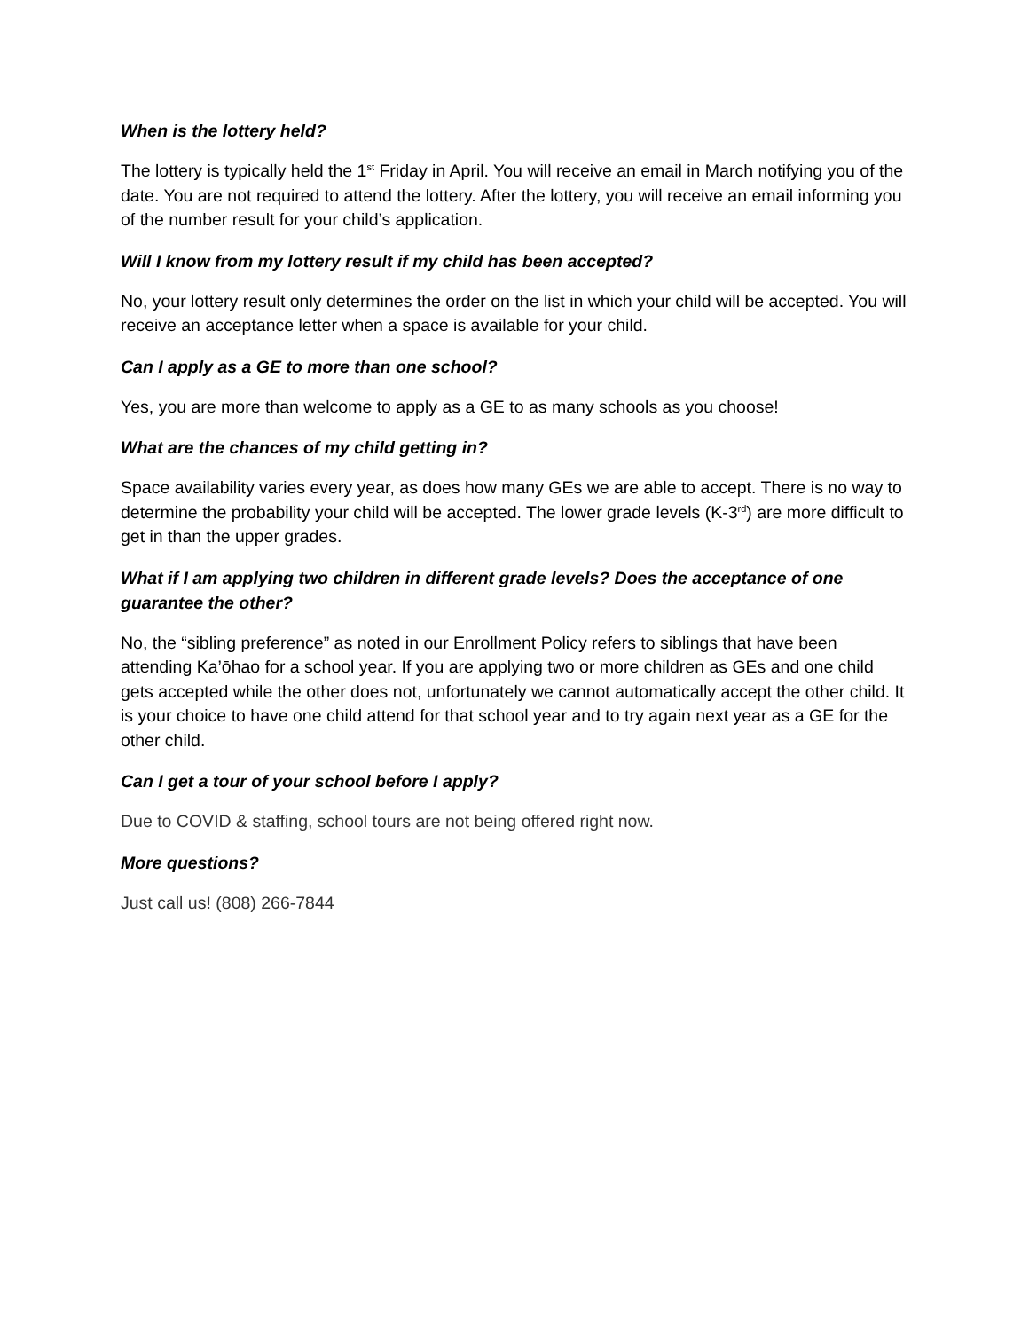When is the lottery held?
The lottery is typically held the 1<sup>st</sup> Friday in April. You will receive an email in March notifying you of the date. You are not required to attend the lottery. After the lottery, you will receive an email informing you of the number result for your child’s application.
Will I know from my lottery result if my child has been accepted?
No, your lottery result only determines the order on the list in which your child will be accepted. You will receive an acceptance letter when a space is available for your child.
Can I apply as a GE to more than one school?
Yes, you are more than welcome to apply as a GE to as many schools as you choose!
What are the chances of my child getting in?
Space availability varies every year, as does how many GEs we are able to accept. There is no way to determine the probability your child will be accepted. The lower grade levels (K-3<sup>rd</sup>) are more difficult to get in than the upper grades.
What if I am applying two children in different grade levels? Does the acceptance of one guarantee the other?
No, the “sibling preference” as noted in our Enrollment Policy refers to siblings that have been attending Ka’ōhao for a school year. If you are applying two or more children as GEs and one child gets accepted while the other does not, unfortunately we cannot automatically accept the other child. It is your choice to have one child attend for that school year and to try again next year as a GE for the other child.
Can I get a tour of your school before I apply?
Due to COVID & staffing, school tours are not being offered right now.
More questions?
Just call us! (808) 266-7844